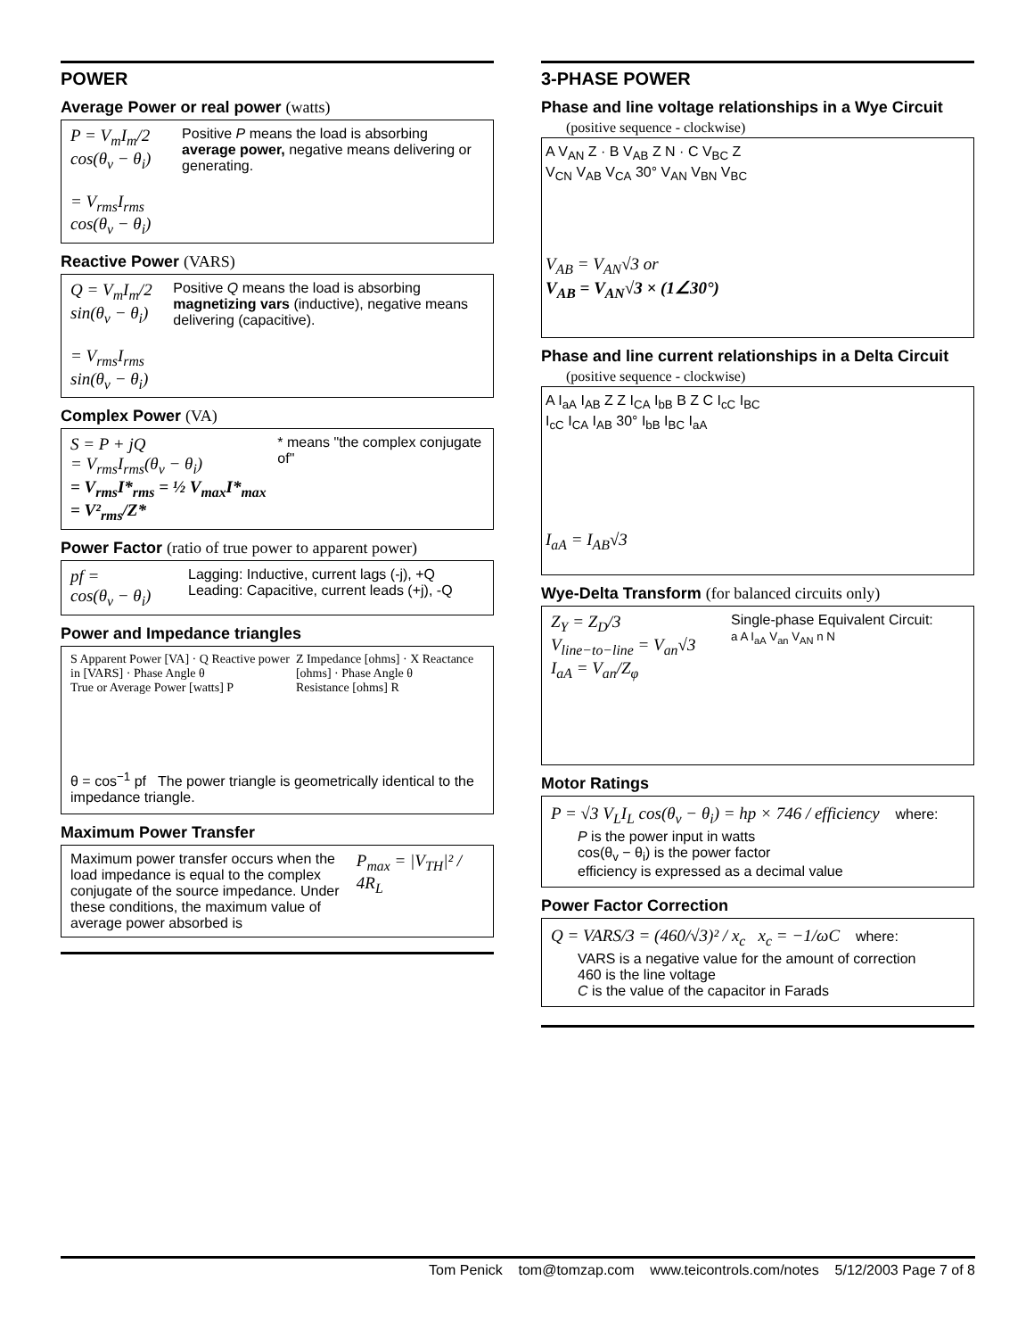POWER
Average Power or real power (watts)
P = V<sub>m</sub>I<sub>m</sub>/2 cos(θ<sub>v</sub> − θ<sub>i</sub>)
= V<sub>rms</sub>I<sub>rms</sub> cos(θ<sub>v</sub> − θ<sub>i</sub>)
Positive P means the load is absorbing average power, negative means delivering or generating.
Reactive Power (VARS)
Q = V<sub>m</sub>I<sub>m</sub>/2 sin(θ<sub>v</sub> − θ<sub>i</sub>)
= V<sub>rms</sub>I<sub>rms</sub> sin(θ<sub>v</sub> − θ<sub>i</sub>)
Positive Q means the load is absorbing magnetizing vars (inductive), negative means delivering (capacitive).
Complex Power (VA)
S = P + jQ
= V<sub>rms</sub>I<sub>rms</sub>(θ<sub>v</sub> − θ<sub>i</sub>)
= V<sub>rms</sub>I*<sub>rms</sub> = ½ V<sub>max</sub>I*<sub>max</sub> = V²<sub>rms</sub>/Z*
* means "the complex conjugate of"
Power Factor (ratio of true power to apparent power)
pf =
cos(θ<sub>v</sub> − θ<sub>i</sub>)
Lagging: Inductive, current lags (-j), +Q
Leading: Capacitive, current leads (+j), -Q
Power and Impedance triangles
S Apparent Power [VA] · Q Reactive power in [VARS] · Phase Angle θ
True or Average Power [watts] P
Z Impedance [ohms] · X Reactance [ohms] · Phase Angle θ
Resistance [ohms] R
θ = cos<sup>−1</sup> pf The power triangle is geometrically identical to the impedance triangle.
Maximum Power Transfer
Maximum power transfer occurs when the load impedance is equal to the complex conjugate of the source impedance. Under these conditions, the maximum value of average power absorbed is
P<sub>max</sub> = |V<sub>TH</sub>|² / 4R<sub>L</sub>
3-PHASE POWER
Phase and line voltage relationships in a Wye Circuit
(positive sequence - clockwise)
A V<sub>AN</sub> Z · B V<sub>AB</sub> Z N · C V<sub>BC</sub> Z
V<sub>CN</sub> V<sub>AB</sub> V<sub>CA</sub> 30° V<sub>AN</sub> V<sub>BN</sub> V<sub>BC</sub>
V<sub>AB</sub> = V<sub>AN</sub>√3 or
V<sub>AB</sub> = V<sub>AN</sub>√3 × (1∠30°)
Phase and line current relationships in a Delta Circuit
(positive sequence - clockwise)
A I<sub>aA</sub> I<sub>AB</sub> Z Z I<sub>CA</sub> I<sub>bB</sub> B Z C I<sub>cC</sub> I<sub>BC</sub>
I<sub>cC</sub> I<sub>CA</sub> I<sub>AB</sub> 30° I<sub>bB</sub> I<sub>BC</sub> I<sub>aA</sub>
I<sub>aA</sub> = I<sub>AB</sub>√3
Wye-Delta Transform (for balanced circuits only)
Z<sub>Y</sub> = Z<sub>D</sub>/3
V<sub>line−to−line</sub> = V<sub>an</sub>√3
I<sub>aA</sub> = V<sub>an</sub>/Z<sub>φ</sub>
Single-phase Equivalent Circuit:
a A I<sub>aA</sub> V<sub>an</sub> V<sub>AN</sub> n N
Motor Ratings
P = √3 V<sub>L</sub>I<sub>L</sub> cos(θ<sub>v</sub> − θ<sub>i</sub>) = hp × 746 / efficiency where:
P is the power input in watts
cos(θ<sub>v</sub> − θ<sub>i</sub>) is the power factor
efficiency is expressed as a decimal value
Power Factor Correction
Q = VARS/3 = (460/√3)² / x<sub>c</sub> x<sub>c</sub> = −1/ωC where:
VARS is a negative value for the amount of correction
460 is the line voltage
C is the value of the capacitor in Farads
Tom Penick tom@tomzap.com www.teicontrols.com/notes 5/12/2003 Page 7 of 8